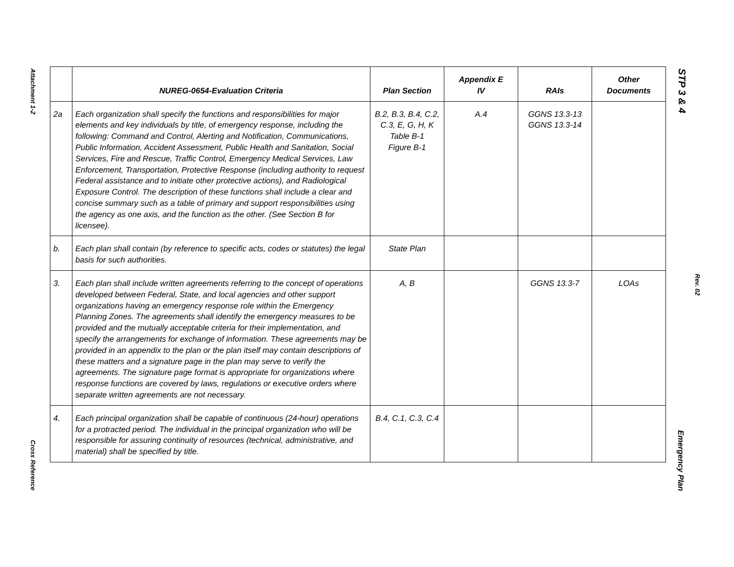Attachment 1-2
Cross Reference
STP 3 & 4
Rev. 02
Emergency Plan
| | NUREG-0654-Evaluation Criteria | Plan Section | Appendix E IV | RAIs | Other Documents |
| --- | --- | --- | --- | --- | --- |
| 2a | Each organization shall specify the functions and responsibilities for major elements and key individuals by title, of emergency response, including the following: Command and Control, Alerting and Notification, Communications, Public Information, Accident Assessment, Public Health and Sanitation, Social Services, Fire and Rescue, Traffic Control, Emergency Medical Services, Law Enforcement, Transportation, Protective Response (including authority to request Federal assistance and to initiate other protective actions), and Radiological Exposure Control. The description of these functions shall include a clear and concise summary such as a table of primary and support responsibilities using the agency as one axis, and the function as the other. (See Section B for licensee). | B.2, B.3, B.4, C.2, C.3, E, G, H, K Table B-1 Figure B-1 | A.4 | GGNS 13.3-13 GGNS 13.3-14 | |
| b. | Each plan shall contain (by reference to specific acts, codes or statutes) the legal basis for such authorities. | State Plan | | | |
| 3. | Each plan shall include written agreements referring to the concept of operations developed between Federal, State, and local agencies and other support organizations having an emergency response role within the Emergency Planning Zones. The agreements shall identify the emergency measures to be provided and the mutually acceptable criteria for their implementation, and specify the arrangements for exchange of information. These agreements may be provided in an appendix to the plan or the plan itself may contain descriptions of these matters and a signature page in the plan may serve to verify the agreements. The signature page format is appropriate for organizations where response functions are covered by laws, regulations or executive orders where separate written agreements are not necessary. | A, B | | GGNS 13.3-7 | LOAs |
| 4. | Each principal organization shall be capable of continuous (24-hour) operations for a protracted period. The individual in the principal organization who will be responsible for assuring continuity of resources (technical, administrative, and material) shall be specified by title. | B.4, C.1, C.3, C.4 | | | |